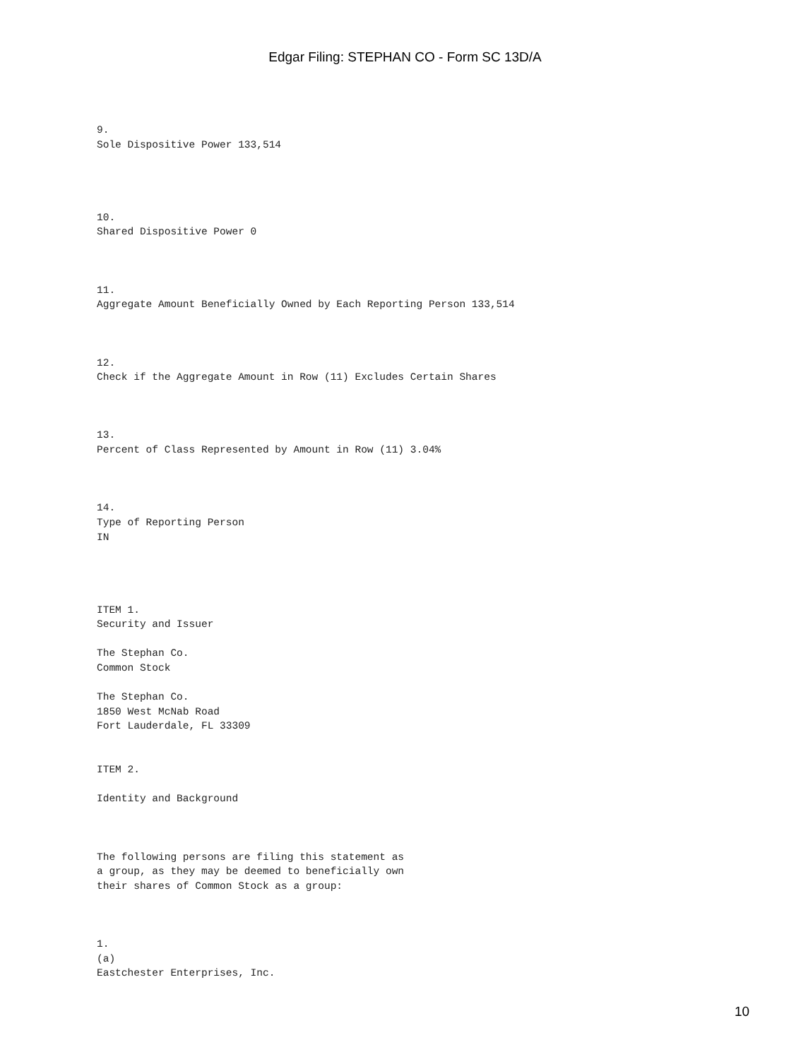Edgar Filing: STEPHAN CO - Form SC 13D/A
9.
Sole Dispositive Power 133,514




10.
Shared Dispositive Power 0



11.
Aggregate Amount Beneficially Owned by Each Reporting Person 133,514



12.
Check if the Aggregate Amount in Row (11) Excludes Certain Shares



13.
Percent of Class Represented by Amount in Row (11) 3.04%



14.
Type of Reporting Person
IN




ITEM 1.
Security and Issuer

The Stephan Co.
Common Stock

The Stephan Co.
1850 West McNab Road
Fort Lauderdale, FL 33309


ITEM 2.

Identity and Background



The following persons are filing this statement as
a group, as they may be deemed to beneficially own
their shares of Common Stock as a group:



1.
(a)
Eastchester Enterprises, Inc.
10